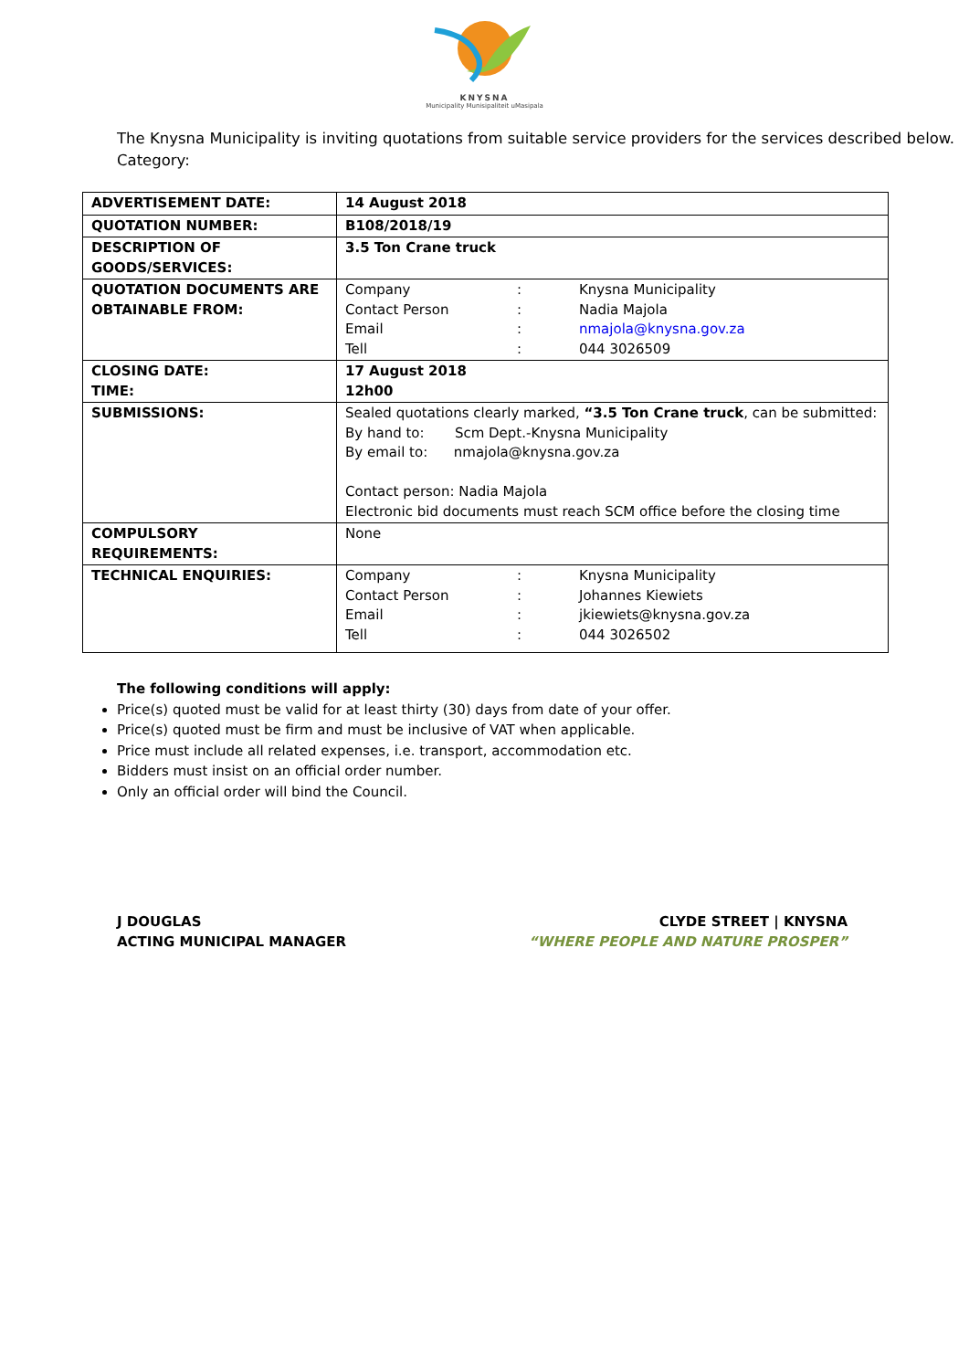KNYSNA
Municipality Munisipaliteit uMasipala
The Knysna Municipality is inviting quotations from suitable service providers for the services described below.
Category:
| ADVERTISEMENT DATE: | 14 August 2018 |
| QUOTATION NUMBER: | B108/2018/19 |
| DESCRIPTION OF GOODS/SERVICES: | 3.5 Ton Crane truck |
| QUOTATION DOCUMENTS ARE OBTAINABLE FROM: | Company : Knysna Municipality Contact Person : Nadia Majola Email : nmajola@knysna.gov.za Tell : 044 3026509 |
| CLOSING DATE: TIME: | 17 August 2018 12h00 |
| SUBMISSIONS: | Sealed quotations clearly marked, “3.5 Ton Crane truck , can be submitted: By hand to: Scm Dept.-Knysna Municipality By email to: nmajola@knysna.gov.za Contact person: Nadia Majola Electronic bid documents must reach SCM office before the closing time |
| COMPULSORY REQUIREMENTS: | None |
| TECHNICAL ENQUIRIES: | Company : Knysna Municipality Contact Person : Johannes Kiewiets Email : jkiewiets@knysna.gov.za Tell : 044 3026502 |
The following conditions will apply:
Price(s) quoted must be valid for at least thirty (30) days from date of your offer.
Price(s) quoted must be firm and must be inclusive of VAT when applicable.
Price must include all related expenses, i.e. transport, accommodation etc.
Bidders must insist on an official order number.
Only an official order will bind the Council.
J DOUGLAS
ACTING MUNICIPAL MANAGER
CLYDE STREET | KNYSNA
“WHERE PEOPLE AND NATURE PROSPER”